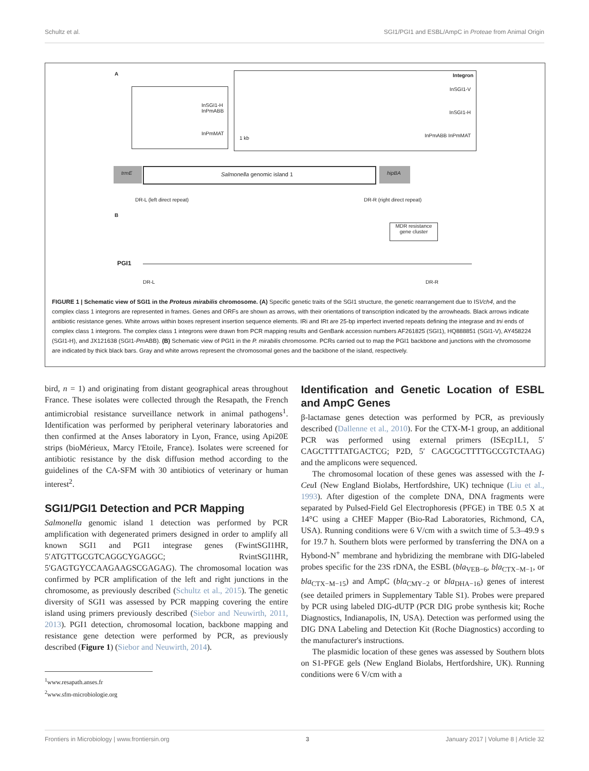Schultz et al. SGI1/PGI1 and ESBL/AmpC in Proteae from Animal Origin
A
InSGI1-H InPmABB
InPmMAT
Integron
InSGI1-V
InSGI1-H
InPmABB InPmMAT 1 kb
Salmonella genomic island 1
trmE hipBA
DR-L (left direct repeat) DR-R (right direct repeat)
B
MDR resistance gene cluster
PGI1
DR-L DR-R
FIGURE 1 | Schematic view of SGI1 in the Proteus mirabilis chromosome. (A) Specific genetic traits of the SGI1 structure, the genetic rearrangement due to ISVch4, and the complex class 1 integrons are represented in frames. Genes and ORFs are shown as arrows, with their orientations of transcription indicated by the arrowheads. Black arrows indicate antibiotic resistance genes. White arrows within boxes represent insertion sequence elements. IRi and IRt are 25-bp imperfect inverted repeats defining the integrase and tni ends of complex class 1 integrons. The complex class 1 integrons were drawn from PCR mapping results and GenBank accession numbers AF261825 (SGI1), HQ888851 (SGI1-V), AY458224 (SGI1-H), and JX121638 (SGI1-Pm ABB). (B) Schematic view of PGI1 in the P. mirabilis chromosome. PCRs carried out to map the PGI1 backbone and junctions with the chromosome are indicated by thick black bars. Gray and white arrows represent the chromosomal genes and the backbone of the island, respectively.
bird, n = 1) and originating from distant geographical areas throughout France. These isolates were collected through the Resapath, the French antimicrobial resistance surveillance network in animal pathogens<sup>1</sup>. Identification was performed by peripheral veterinary laboratories and then confirmed at the Anses laboratory in Lyon, France, using Api20E strips (bioMérieux, Marcy l'Etoile, France). Isolates were screened for antibiotic resistance by the disk diffusion method according to the guidelines of the CA-SFM with 30 antibiotics of veterinary or human interest<sup>2</sup>.
SGI1/PGI1 Detection and PCR Mapping
Salmonella genomic island 1 detection was performed by PCR amplification with degenerated primers designed in order to amplify all known SGI1 and PGI1 integrase genes (FwintSGI1HR, 5′ATGTTGCGTCAGGCYGAGGC; RvintSGI1HR, 5′GAGTGYCCAAGAAGSCGAGAG). The chromosomal location was confirmed by PCR amplification of the left and right junctions in the chromosome, as previously described (Schultz et al., 2015). The genetic diversity of SGI1 was assessed by PCR mapping covering the entire island using primers previously described (Siebor and Neuwirth, 2011, 2013). PGI1 detection, chromosomal location, backbone mapping and resistance gene detection were performed by PCR, as previously described (Figure 1) (Siebor and Neuwirth, 2014).
<sup>1</sup> www.resapath.anses.fr
<sup>2</sup> www.sfm-microbiologie.org
Identification and Genetic Location of ESBL and AmpC Genes
β-lactamase genes detection was performed by PCR, as previously described (Dallenne et al., 2010). For the CTX-M-1 group, an additional PCR was performed using external primers (ISEcp1L1, 5′ CAGCTTTTATGACTCG; P2D, 5′ CAGCGCTTTTGCCGTCTAAG) and the amplicons were sequenced.
The chromosomal location of these genes was assessed with the I-Ceu I (New England Biolabs, Hertfordshire, UK) technique (Liu et al., 1993). After digestion of the complete DNA, DNA fragments were separated by Pulsed-Field Gel Electrophoresis (PFGE) in TBE 0.5 X at 14°C using a CHEF Mapper (Bio-Rad Laboratories, Richmond, CA, USA). Running conditions were 6 V/cm with a switch time of 5.3–49.9 s for 19.7 h. Southern blots were performed by transferring the DNA on a Hybond-N<sup>+</sup> membrane and hybridizing the membrane with DIG-labeled probes specific for the 23S rDNA, the ESBL (bla<sub>VEB−6</sub>, bla<sub>CTX−M−1</sub>, or bla<sub>CTX−M−15</sub>) and AmpC (bla<sub>CMY−2</sub> or bla<sub>DHA−16</sub>) genes of interest (see detailed primers in Supplementary Table S1). Probes were prepared by PCR using labeled DIG-dUTP (PCR DIG probe synthesis kit; Roche Diagnostics, Indianapolis, IN, USA). Detection was performed using the DIG DNA Labeling and Detection Kit (Roche Diagnostics) according to the manufacturer's instructions.
The plasmidic location of these genes was assessed by Southern blots on S1-PFGE gels (New England Biolabs, Hertfordshire, UK). Running conditions were 6 V/cm with a
Frontiers in Microbiology | www.frontiersin.org 3 January 2017 | Volume 8 | Article 32